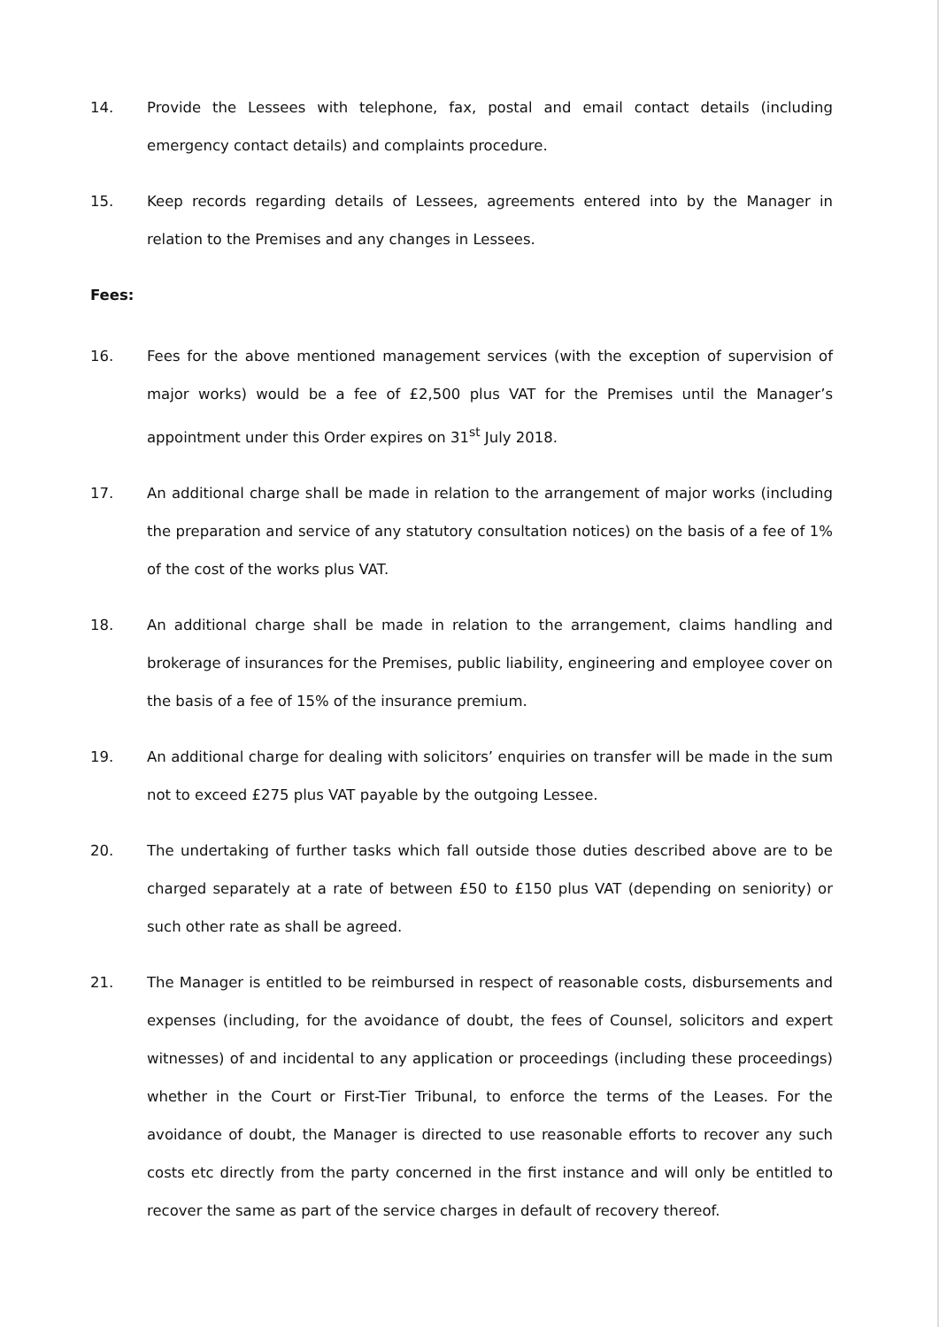14. Provide the Lessees with telephone, fax, postal and email contact details (including emergency contact details) and complaints procedure.
15. Keep records regarding details of Lessees, agreements entered into by the Manager in relation to the Premises and any changes in Lessees.
Fees:
16. Fees for the above mentioned management services (with the exception of supervision of major works) would be a fee of £2,500 plus VAT for the Premises until the Manager’s appointment under this Order expires on 31<sup>st</sup> July 2018.
17. An additional charge shall be made in relation to the arrangement of major works (including the preparation and service of any statutory consultation notices) on the basis of a fee of 1% of the cost of the works plus VAT.
18. An additional charge shall be made in relation to the arrangement, claims handling and brokerage of insurances for the Premises, public liability, engineering and employee cover on the basis of a fee of 15% of the insurance premium.
19. An additional charge for dealing with solicitors’ enquiries on transfer will be made in the sum not to exceed £275 plus VAT payable by the outgoing Lessee.
20. The undertaking of further tasks which fall outside those duties described above are to be charged separately at a rate of between £50 to £150 plus VAT (depending on seniority) or such other rate as shall be agreed.
21. The Manager is entitled to be reimbursed in respect of reasonable costs, disbursements and expenses (including, for the avoidance of doubt, the fees of Counsel, solicitors and expert witnesses) of and incidental to any application or proceedings (including these proceedings) whether in the Court or First-Tier Tribunal, to enforce the terms of the Leases. For the avoidance of doubt, the Manager is directed to use reasonable efforts to recover any such costs etc directly from the party concerned in the first instance and will only be entitled to recover the same as part of the service charges in default of recovery thereof.